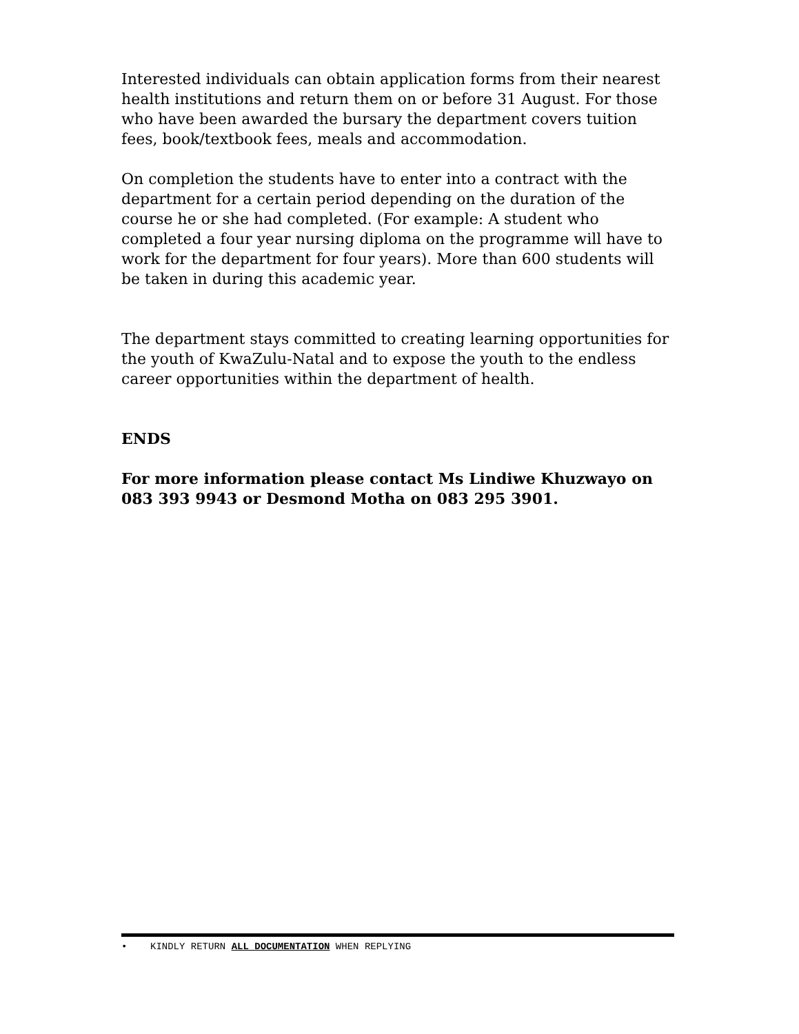Interested individuals can obtain application forms from their nearest health institutions and return them on or before 31 August. For those who have been awarded the bursary the department covers tuition fees, book/textbook fees, meals and accommodation.
On completion the students have to enter into a contract with the department for a certain period depending on the duration of the course he or she had completed. (For example: A student who completed a four year nursing diploma on the programme will have to work for the department for four years). More than 600 students will be taken in during this academic year.
The department stays committed to creating learning opportunities for the youth of KwaZulu-Natal and to expose the youth to the endless career opportunities within the department of health.
ENDS
For more information please contact Ms Lindiwe Khuzwayo on 083 393 9943 or Desmond Motha on 083 295 3901.
• KINDLY RETURN ALL DOCUMENTATION WHEN REPLYING